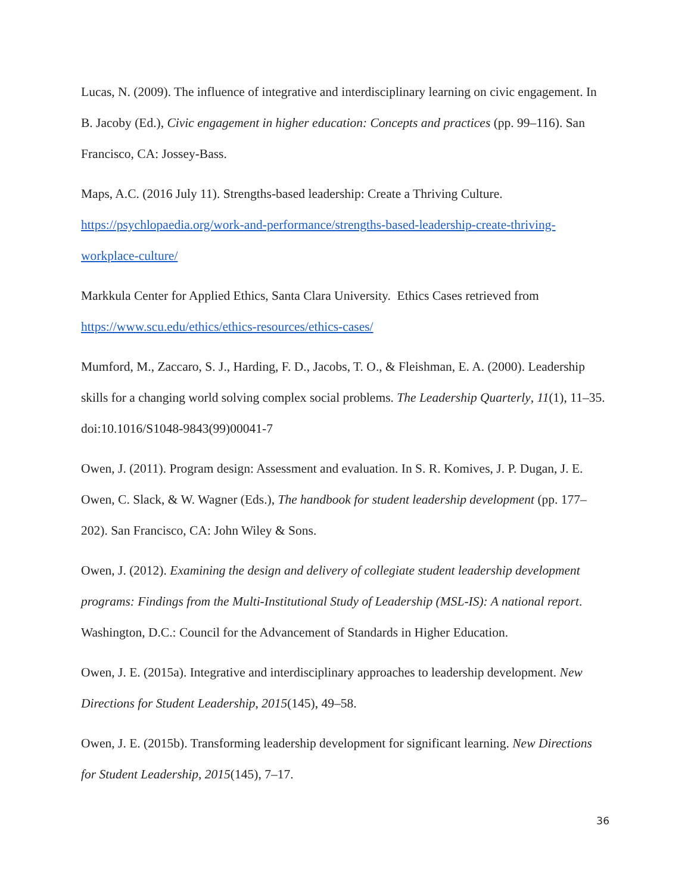Lucas, N. (2009). The influence of integrative and interdisciplinary learning on civic engagement. In B. Jacoby (Ed.), Civic engagement in higher education: Concepts and practices (pp. 99–116). San Francisco, CA: Jossey-Bass.
Maps, A.C. (2016 July 11). Strengths-based leadership: Create a Thriving Culture. https://psychlopaedia.org/work-and-performance/strengths-based-leadership-create-thriving-workplace-culture/
Markkula Center for Applied Ethics, Santa Clara University. Ethics Cases retrieved from https://www.scu.edu/ethics/ethics-resources/ethics-cases/
Mumford, M., Zaccaro, S. J., Harding, F. D., Jacobs, T. O., & Fleishman, E. A. (2000). Leadership skills for a changing world solving complex social problems. The Leadership Quarterly, 11(1), 11–35. doi:10.1016/S1048-9843(99)00041-7
Owen, J. (2011). Program design: Assessment and evaluation. In S. R. Komives, J. P. Dugan, J. E. Owen, C. Slack, & W. Wagner (Eds.), The handbook for student leadership development (pp. 177–202). San Francisco, CA: John Wiley & Sons.
Owen, J. (2012). Examining the design and delivery of collegiate student leadership development programs: Findings from the Multi-Institutional Study of Leadership (MSL-IS): A national report. Washington, D.C.: Council for the Advancement of Standards in Higher Education.
Owen, J. E. (2015a). Integrative and interdisciplinary approaches to leadership development. New Directions for Student Leadership, 2015(145), 49–58.
Owen, J. E. (2015b). Transforming leadership development for significant learning. New Directions for Student Leadership, 2015(145), 7–17.
36